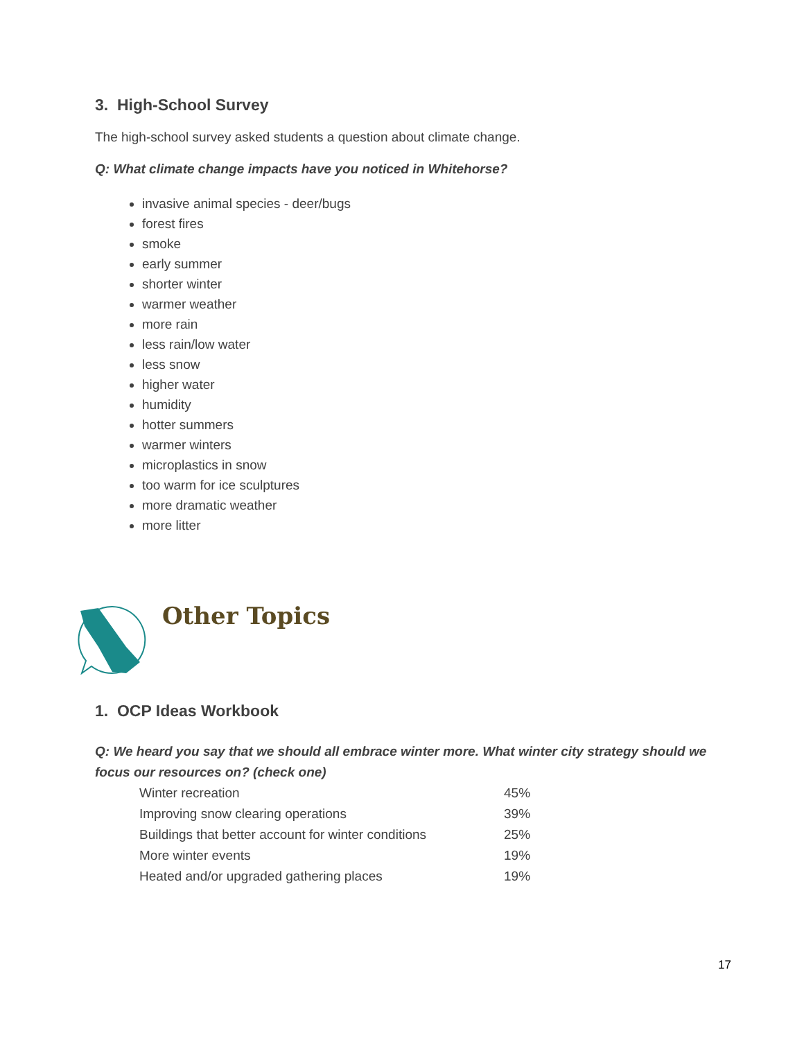3. High-School Survey
The high-school survey asked students a question about climate change.
Q: What climate change impacts have you noticed in Whitehorse?
invasive animal species - deer/bugs
forest fires
smoke
early summer
shorter winter
warmer weather
more rain
less rain/low water
less snow
higher water
humidity
hotter summers
warmer winters
microplastics in snow
too warm for ice sculptures
more dramatic weather
more litter
Other Topics
1. OCP Ideas Workbook
Q: We heard you say that we should all embrace winter more. What winter city strategy should we focus our resources on? (check one)
| Winter recreation | 45% |
| Improving snow clearing operations | 39% |
| Buildings that better account for winter conditions | 25% |
| More winter events | 19% |
| Heated and/or upgraded gathering places | 19% |
17